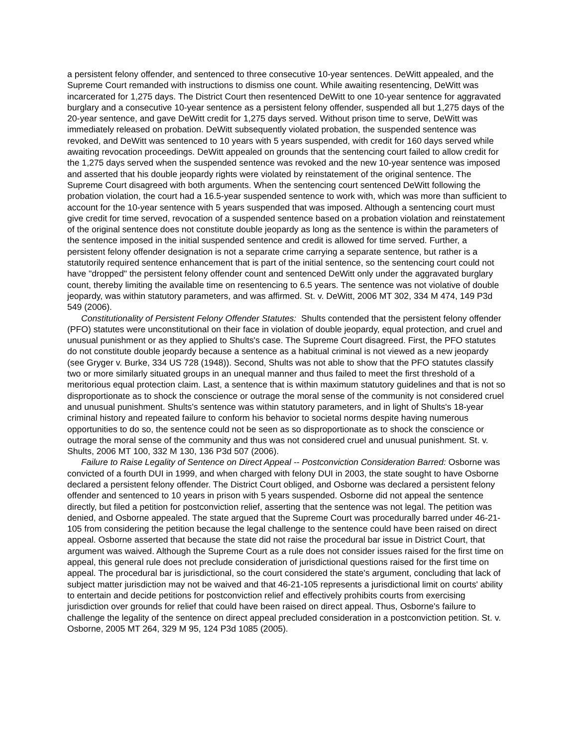a persistent felony offender, and sentenced to three consecutive 10-year sentences. DeWitt appealed, and the Supreme Court remanded with instructions to dismiss one count. While awaiting resentencing, DeWitt was incarcerated for 1,275 days. The District Court then resentenced DeWitt to one 10-year sentence for aggravated burglary and a consecutive 10-year sentence as a persistent felony offender, suspended all but 1,275 days of the 20-year sentence, and gave DeWitt credit for 1,275 days served. Without prison time to serve, DeWitt was immediately released on probation. DeWitt subsequently violated probation, the suspended sentence was revoked, and DeWitt was sentenced to 10 years with 5 years suspended, with credit for 160 days served while awaiting revocation proceedings. DeWitt appealed on grounds that the sentencing court failed to allow credit for the 1,275 days served when the suspended sentence was revoked and the new 10-year sentence was imposed and asserted that his double jeopardy rights were violated by reinstatement of the original sentence. The Supreme Court disagreed with both arguments. When the sentencing court sentenced DeWitt following the probation violation, the court had a 16.5-year suspended sentence to work with, which was more than sufficient to account for the 10-year sentence with 5 years suspended that was imposed. Although a sentencing court must give credit for time served, revocation of a suspended sentence based on a probation violation and reinstatement of the original sentence does not constitute double jeopardy as long as the sentence is within the parameters of the sentence imposed in the initial suspended sentence and credit is allowed for time served. Further, a persistent felony offender designation is not a separate crime carrying a separate sentence, but rather is a statutorily required sentence enhancement that is part of the initial sentence, so the sentencing court could not have "dropped" the persistent felony offender count and sentenced DeWitt only under the aggravated burglary count, thereby limiting the available time on resentencing to 6.5 years. The sentence was not violative of double jeopardy, was within statutory parameters, and was affirmed. St. v. DeWitt, 2006 MT 302, 334 M 474, 149 P3d 549 (2006).
Constitutionality of Persistent Felony Offender Statutes: Shults contended that the persistent felony offender (PFO) statutes were unconstitutional on their face in violation of double jeopardy, equal protection, and cruel and unusual punishment or as they applied to Shults's case. The Supreme Court disagreed. First, the PFO statutes do not constitute double jeopardy because a sentence as a habitual criminal is not viewed as a new jeopardy (see Gryger v. Burke, 334 US 728 (1948)). Second, Shults was not able to show that the PFO statutes classify two or more similarly situated groups in an unequal manner and thus failed to meet the first threshold of a meritorious equal protection claim. Last, a sentence that is within maximum statutory guidelines and that is not so disproportionate as to shock the conscience or outrage the moral sense of the community is not considered cruel and unusual punishment. Shults's sentence was within statutory parameters, and in light of Shults's 18-year criminal history and repeated failure to conform his behavior to societal norms despite having numerous opportunities to do so, the sentence could not be seen as so disproportionate as to shock the conscience or outrage the moral sense of the community and thus was not considered cruel and unusual punishment. St. v. Shults, 2006 MT 100, 332 M 130, 136 P3d 507 (2006).
Failure to Raise Legality of Sentence on Direct Appeal -- Postconviction Consideration Barred: Osborne was convicted of a fourth DUI in 1999, and when charged with felony DUI in 2003, the state sought to have Osborne declared a persistent felony offender. The District Court obliged, and Osborne was declared a persistent felony offender and sentenced to 10 years in prison with 5 years suspended. Osborne did not appeal the sentence directly, but filed a petition for postconviction relief, asserting that the sentence was not legal. The petition was denied, and Osborne appealed. The state argued that the Supreme Court was procedurally barred under 46-21-105 from considering the petition because the legal challenge to the sentence could have been raised on direct appeal. Osborne asserted that because the state did not raise the procedural bar issue in District Court, that argument was waived. Although the Supreme Court as a rule does not consider issues raised for the first time on appeal, this general rule does not preclude consideration of jurisdictional questions raised for the first time on appeal. The procedural bar is jurisdictional, so the court considered the state's argument, concluding that lack of subject matter jurisdiction may not be waived and that 46-21-105 represents a jurisdictional limit on courts' ability to entertain and decide petitions for postconviction relief and effectively prohibits courts from exercising jurisdiction over grounds for relief that could have been raised on direct appeal. Thus, Osborne's failure to challenge the legality of the sentence on direct appeal precluded consideration in a postconviction petition. St. v. Osborne, 2005 MT 264, 329 M 95, 124 P3d 1085 (2005).